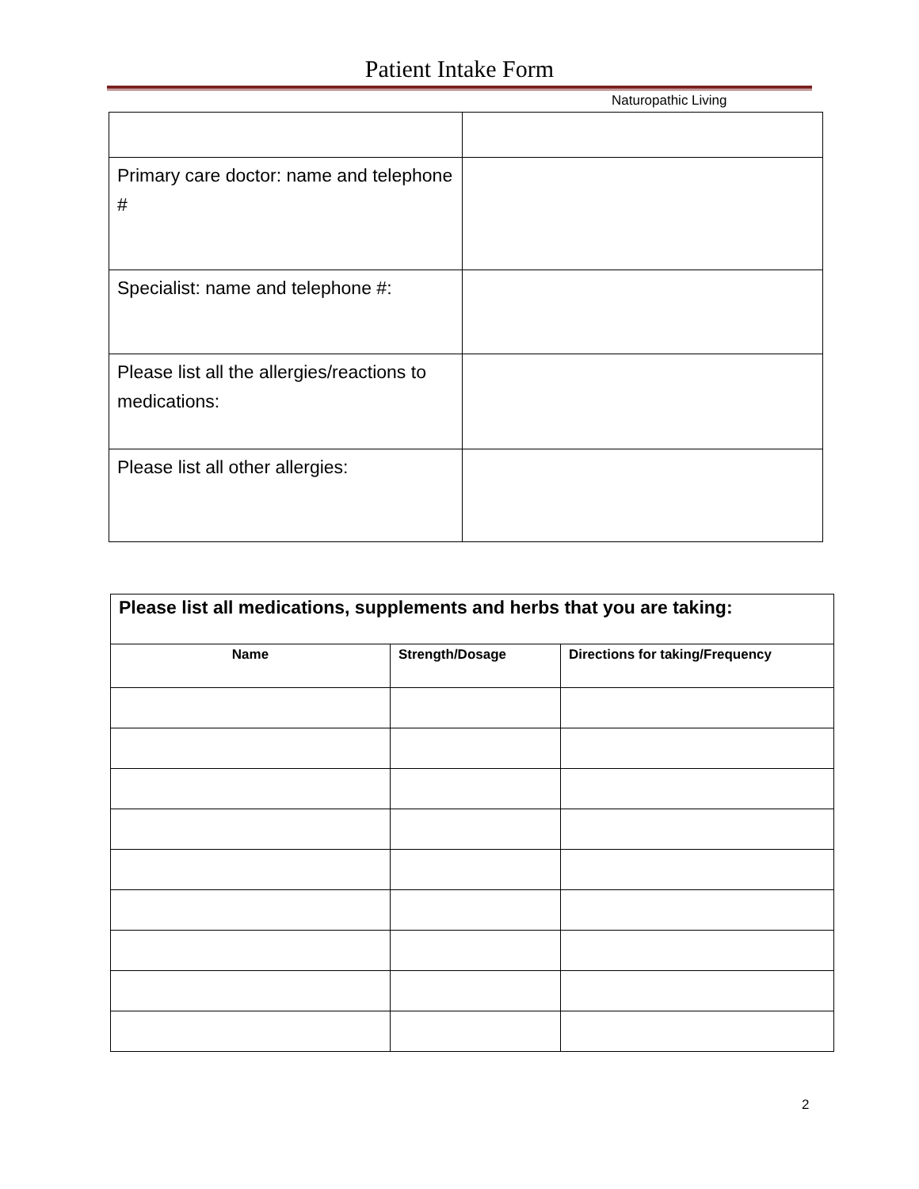Patient Intake Form
Naturopathic Living
| Primary care doctor: name and telephone # | |
| Specialist: name and telephone #: | |
| Please list all the allergies/reactions to medications: | |
| Please list all other allergies: | |
| Please list all medications, supplements and herbs that you are taking: | | |
| --- | --- | --- |
| Name | Strength/Dosage | Directions for taking/Frequency |
2